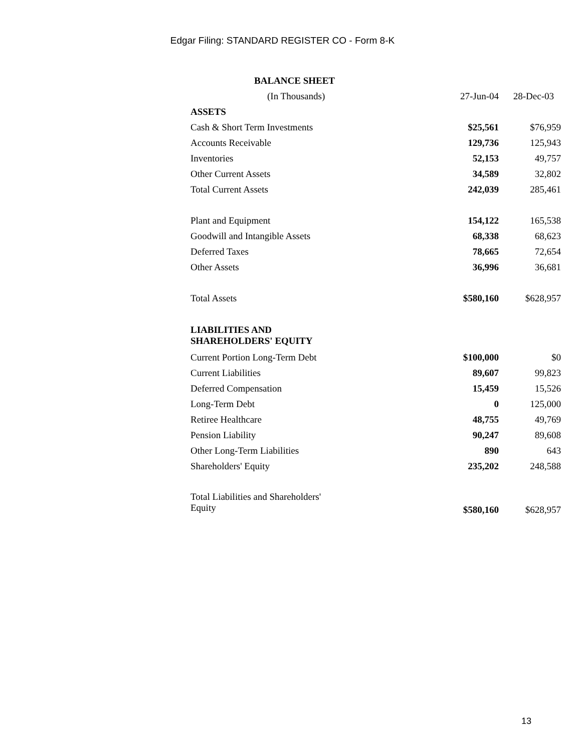Edgar Filing: STANDARD REGISTER CO - Form 8-K
| BALANCE SHEET | | |
| --- | --- | --- |
| (In Thousands) | 27-Jun-04 | 28-Dec-03 |
| ASSETS | | |
| Cash & Short Term Investments | $25,561 | $76,959 |
| Accounts Receivable | 129,736 | 125,943 |
| Inventories | 52,153 | 49,757 |
| Other Current Assets | 34,589 | 32,802 |
| Total Current Assets | 242,039 | 285,461 |
| Plant and Equipment | 154,122 | 165,538 |
| Goodwill and Intangible Assets | 68,338 | 68,623 |
| Deferred Taxes | 78,665 | 72,654 |
| Other Assets | 36,996 | 36,681 |
| Total Assets | $580,160 | $628,957 |
| LIABILITIES AND SHAREHOLDERS' EQUITY | | |
| Current Portion Long-Term Debt | $100,000 | $0 |
| Current Liabilities | 89,607 | 99,823 |
| Deferred Compensation | 15,459 | 15,526 |
| Long-Term Debt | 0 | 125,000 |
| Retiree Healthcare | 48,755 | 49,769 |
| Pension Liability | 90,247 | 89,608 |
| Other Long-Term Liabilities | 890 | 643 |
| Shareholders' Equity | 235,202 | 248,588 |
| Total Liabilities and Shareholders' Equity | $580,160 | $628,957 |
13